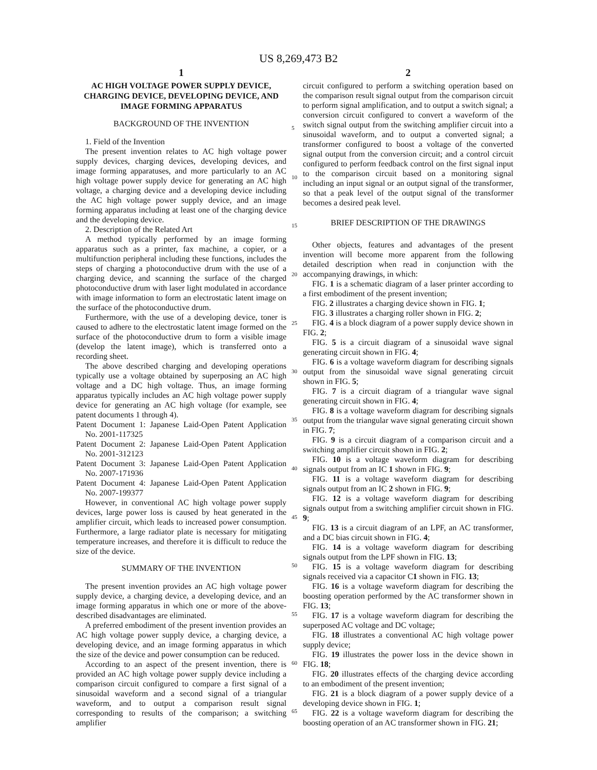US 8,269,473 B2
1
AC HIGH VOLTAGE POWER SUPPLY DEVICE, CHARGING DEVICE, DEVELOPING DEVICE, AND IMAGE FORMING APPARATUS
BACKGROUND OF THE INVENTION
1. Field of the Invention
The present invention relates to AC high voltage power supply devices, charging devices, developing devices, and image forming apparatuses, and more particularly to an AC high voltage power supply device for generating an AC high voltage, a charging device and a developing device including the AC high voltage power supply device, and an image forming apparatus including at least one of the charging device and the developing device.
2. Description of the Related Art
A method typically performed by an image forming apparatus such as a printer, fax machine, a copier, or a multifunction peripheral including these functions, includes the steps of charging a photoconductive drum with the use of a charging device, and scanning the surface of the charged photoconductive drum with laser light modulated in accordance with image information to form an electrostatic latent image on the surface of the photoconductive drum.
Furthermore, with the use of a developing device, toner is caused to adhere to the electrostatic latent image formed on the surface of the photoconductive drum to form a visible image (develop the latent image), which is transferred onto a recording sheet.
The above described charging and developing operations typically use a voltage obtained by superposing an AC high voltage and a DC high voltage. Thus, an image forming apparatus typically includes an AC high voltage power supply device for generating an AC high voltage (for example, see patent documents 1 through 4).
Patent Document 1: Japanese Laid-Open Patent Application No. 2001-117325
Patent Document 2: Japanese Laid-Open Patent Application No. 2001-312123
Patent Document 3: Japanese Laid-Open Patent Application No. 2007-171936
Patent Document 4: Japanese Laid-Open Patent Application No. 2007-199377
However, in conventional AC high voltage power supply devices, large power loss is caused by heat generated in the amplifier circuit, which leads to increased power consumption. Furthermore, a large radiator plate is necessary for mitigating temperature increases, and therefore it is difficult to reduce the size of the device.
SUMMARY OF THE INVENTION
The present invention provides an AC high voltage power supply device, a charging device, a developing device, and an image forming apparatus in which one or more of the above-described disadvantages are eliminated.
A preferred embodiment of the present invention provides an AC high voltage power supply device, a charging device, a developing device, and an image forming apparatus in which the size of the device and power consumption can be reduced.
According to an aspect of the present invention, there is provided an AC high voltage power supply device including a comparison circuit configured to compare a first signal of a sinusoidal waveform and a second signal of a triangular waveform, and to output a comparison result signal corresponding to results of the comparison; a switching amplifier
2
circuit configured to perform a switching operation based on the comparison result signal output from the comparison circuit to perform signal amplification, and to output a switch signal; a conversion circuit configured to convert a waveform of the switch signal output from the switching amplifier circuit into a sinusoidal waveform, and to output a converted signal; a transformer configured to boost a voltage of the converted signal output from the conversion circuit; and a control circuit configured to perform feedback control on the first signal input to the comparison circuit based on a monitoring signal including an input signal or an output signal of the transformer, so that a peak level of the output signal of the transformer becomes a desired peak level.
BRIEF DESCRIPTION OF THE DRAWINGS
Other objects, features and advantages of the present invention will become more apparent from the following detailed description when read in conjunction with the accompanying drawings, in which:
FIG. 1 is a schematic diagram of a laser printer according to a first embodiment of the present invention;
FIG. 2 illustrates a charging device shown in FIG. 1;
FIG. 3 illustrates a charging roller shown in FIG. 2;
FIG. 4 is a block diagram of a power supply device shown in FIG. 2;
FIG. 5 is a circuit diagram of a sinusoidal wave signal generating circuit shown in FIG. 4;
FIG. 6 is a voltage waveform diagram for describing signals output from the sinusoidal wave signal generating circuit shown in FIG. 5;
FIG. 7 is a circuit diagram of a triangular wave signal generating circuit shown in FIG. 4;
FIG. 8 is a voltage waveform diagram for describing signals output from the triangular wave signal generating circuit shown in FIG. 7;
FIG. 9 is a circuit diagram of a comparison circuit and a switching amplifier circuit shown in FIG. 2;
FIG. 10 is a voltage waveform diagram for describing signals output from an IC 1 shown in FIG. 9;
FIG. 11 is a voltage waveform diagram for describing signals output from an IC 2 shown in FIG. 9;
FIG. 12 is a voltage waveform diagram for describing signals output from a switching amplifier circuit shown in FIG. 9;
FIG. 13 is a circuit diagram of an LPF, an AC transformer, and a DC bias circuit shown in FIG. 4;
FIG. 14 is a voltage waveform diagram for describing signals output from the LPF shown in FIG. 13;
FIG. 15 is a voltage waveform diagram for describing signals received via a capacitor C1 shown in FIG. 13;
FIG. 16 is a voltage waveform diagram for describing the boosting operation performed by the AC transformer shown in FIG. 13;
FIG. 17 is a voltage waveform diagram for describing the superposed AC voltage and DC voltage;
FIG. 18 illustrates a conventional AC high voltage power supply device;
FIG. 19 illustrates the power loss in the device shown in FIG. 18;
FIG. 20 illustrates effects of the charging device according to an embodiment of the present invention;
FIG. 21 is a block diagram of a power supply device of a developing device shown in FIG. 1;
FIG. 22 is a voltage waveform diagram for describing the boosting operation of an AC transformer shown in FIG. 21;
5
10
15
20
25
30
35
40
45
50
55
60
65